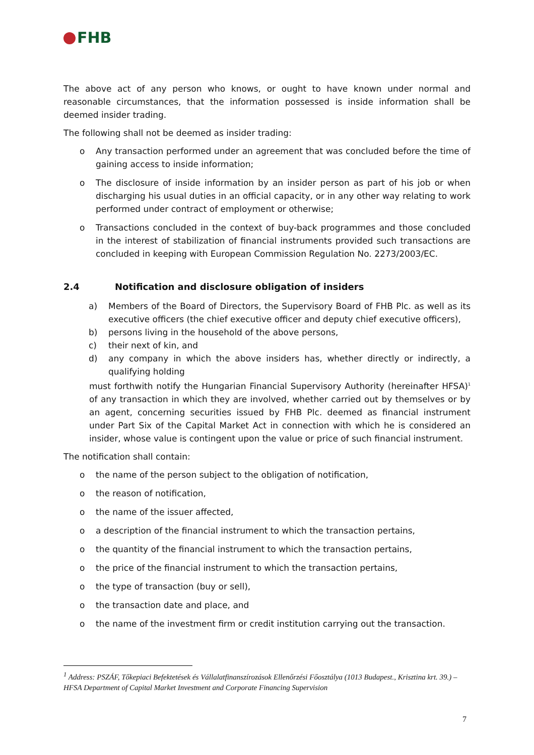FHB
The above act of any person who knows, or ought to have known under normal and reasonable circumstances, that the information possessed is inside information shall be deemed insider trading.
The following shall not be deemed as insider trading:
o Any transaction performed under an agreement that was concluded before the time of gaining access to inside information;
o The disclosure of inside information by an insider person as part of his job or when discharging his usual duties in an official capacity, or in any other way relating to work performed under contract of employment or otherwise;
o Transactions concluded in the context of buy-back programmes and those concluded in the interest of stabilization of financial instruments provided such transactions are concluded in keeping with European Commission Regulation No. 2273/2003/EC.
2.4 Notification and disclosure obligation of insiders
a) Members of the Board of Directors, the Supervisory Board of FHB Plc. as well as its executive officers (the chief executive officer and deputy chief executive officers),
b) persons living in the household of the above persons,
c) their next of kin, and
d) any company in which the above insiders has, whether directly or indirectly, a qualifying holding
must forthwith notify the Hungarian Financial Supervisory Authority (hereinafter HFSA)<sup>1</sup> of any transaction in which they are involved, whether carried out by themselves or by an agent, concerning securities issued by FHB Plc. deemed as financial instrument under Part Six of the Capital Market Act in connection with which he is considered an insider, whose value is contingent upon the value or price of such financial instrument.
The notification shall contain:
o the name of the person subject to the obligation of notification,
o the reason of notification,
o the name of the issuer affected,
o a description of the financial instrument to which the transaction pertains,
o the quantity of the financial instrument to which the transaction pertains,
o the price of the financial instrument to which the transaction pertains,
o the type of transaction (buy or sell),
o the transaction date and place, and
o the name of the investment firm or credit institution carrying out the transaction.
<sup>1</sup> Address: PSZÁF, Tőkepiaci Befektetések és Vállalatfinanszírozások Ellenőrzési Főosztálya (1013 Budapest., Krisztina krt. 39.) – HFSA Department of Capital Market Investment and Corporate Financing Supervision
7